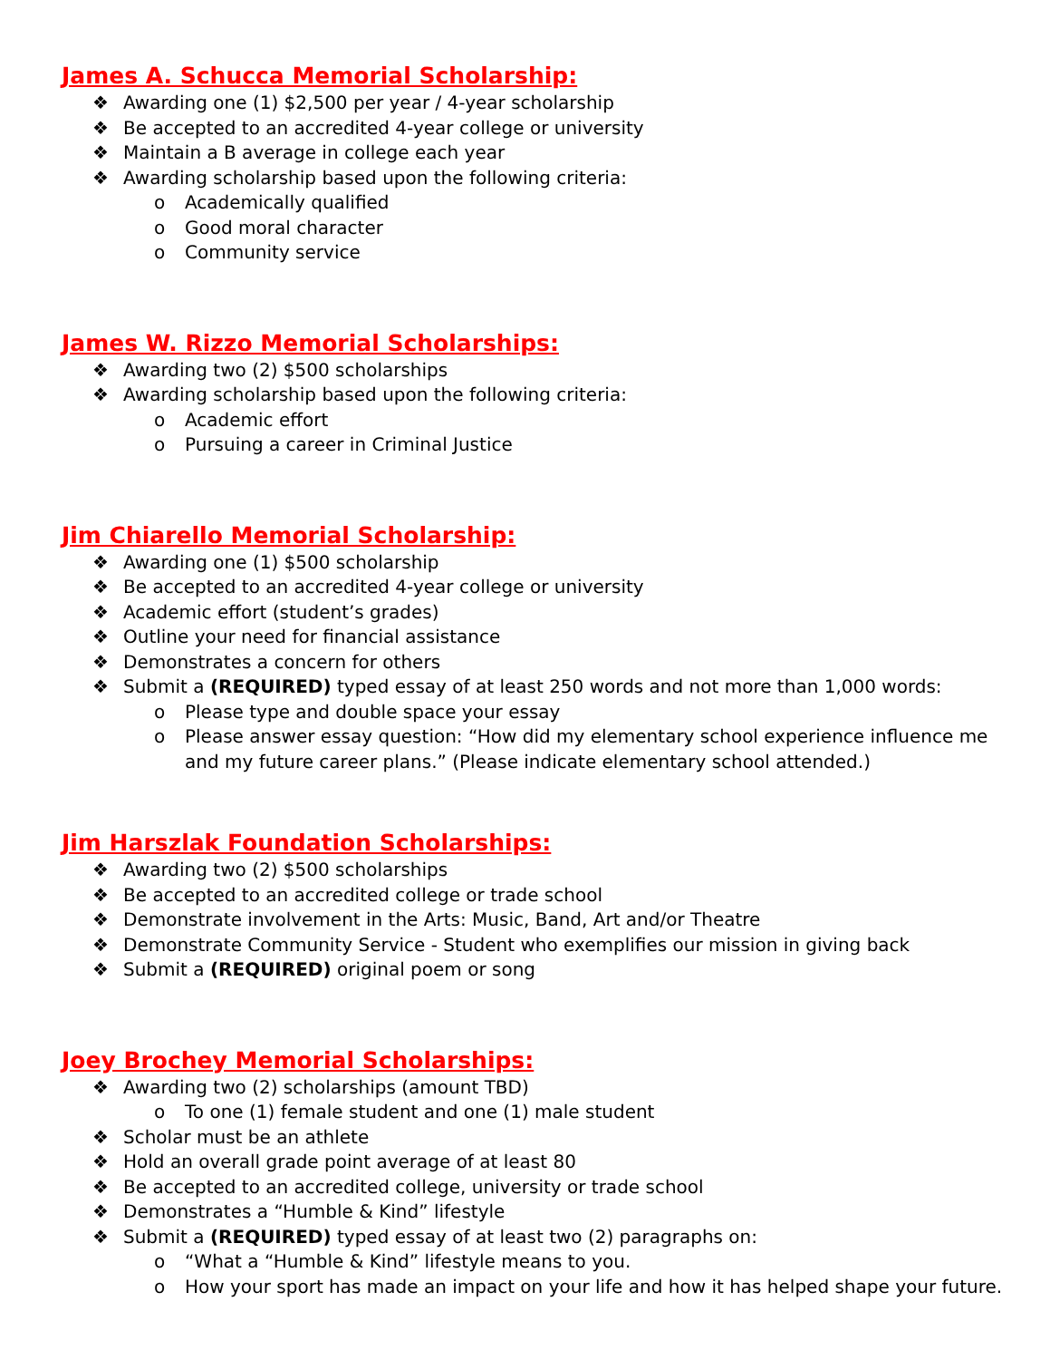James A. Schucca Memorial Scholarship:
❖ Awarding one (1) $2,500 per year / 4-year scholarship
❖ Be accepted to an accredited 4-year college or university
❖ Maintain a B average in college each year
❖ Awarding scholarship based upon the following criteria:
o Academically qualified
o Good moral character
o Community service
James W. Rizzo Memorial Scholarships:
❖ Awarding two (2) $500 scholarships
❖ Awarding scholarship based upon the following criteria:
o Academic effort
o Pursuing a career in Criminal Justice
Jim Chiarello Memorial Scholarship:
❖ Awarding one (1) $500 scholarship
❖ Be accepted to an accredited 4-year college or university
❖ Academic effort (student’s grades)
❖ Outline your need for financial assistance
❖ Demonstrates a concern for others
❖ Submit a (REQUIRED) typed essay of at least 250 words and not more than 1,000 words:
o Please type and double space your essay
o Please answer essay question: “How did my elementary school experience influence me and my future career plans.” (Please indicate elementary school attended.)
Jim Harszlak Foundation Scholarships:
❖ Awarding two (2) $500 scholarships
❖ Be accepted to an accredited college or trade school
❖ Demonstrate involvement in the Arts: Music, Band, Art and/or Theatre
❖ Demonstrate Community Service - Student who exemplifies our mission in giving back
❖ Submit a (REQUIRED) original poem or song
Joey Brochey Memorial Scholarships:
❖ Awarding two (2) scholarships (amount TBD)
o To one (1) female student and one (1) male student
❖ Scholar must be an athlete
❖ Hold an overall grade point average of at least 80
❖ Be accepted to an accredited college, university or trade school
❖ Demonstrates a “Humble & Kind” lifestyle
❖ Submit a (REQUIRED) typed essay of at least two (2) paragraphs on:
o “What a “Humble & Kind” lifestyle means to you.
o How your sport has made an impact on your life and how it has helped shape your future.